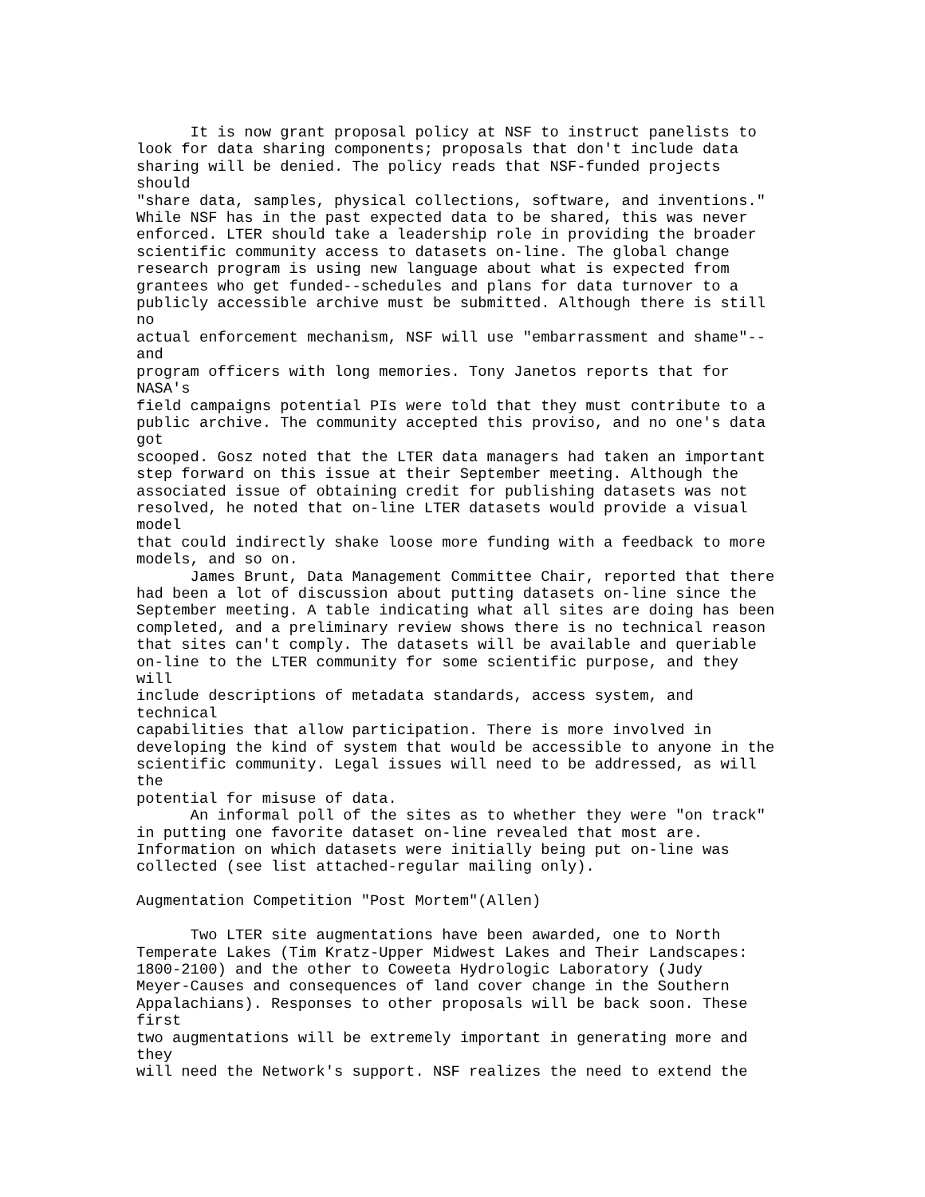It is now grant proposal policy at NSF to instruct panelists to
look for data sharing components; proposals that don't include data
sharing will be denied. The policy reads that NSF-funded projects
should
"share data, samples, physical collections, software, and inventions."
While NSF has in the past expected data to be shared, this was never
enforced. LTER should take a leadership role in providing the broader
scientific community access to datasets on-line. The global change
research program is using new language about what is expected from
grantees who get funded--schedules and plans for data turnover to a
publicly accessible archive must be submitted. Although there is still
no
actual enforcement mechanism, NSF will use "embarrassment and shame"--
and
program officers with long memories. Tony Janetos reports that for
NASA's
field campaigns potential PIs were told that they must contribute to a
public archive. The community accepted this proviso, and no one's data
got
scooped. Gosz noted that the LTER data managers had taken an important
step forward on this issue at their September meeting. Although the
associated issue of obtaining credit for publishing datasets was not
resolved, he noted that on-line LTER datasets would provide a visual
model
that could indirectly shake loose more funding with a feedback to more
models, and so on.
      James Brunt, Data Management Committee Chair, reported that there
had been a lot of discussion about putting datasets on-line since the
September meeting. A table indicating what all sites are doing has been
completed, and a preliminary review shows there is no technical reason
that sites can't comply. The datasets will be available and queriable
on-line to the LTER community for some scientific purpose, and they
will
include descriptions of metadata standards, access system, and
technical
capabilities that allow participation. There is more involved in
developing the kind of system that would be accessible to anyone in the
scientific community. Legal issues will need to be addressed, as will
the
potential for misuse of data.
      An informal poll of the sites as to whether they were "on track"
in putting one favorite dataset on-line revealed that most are.
Information on which datasets were initially being put on-line was
collected (see list attached-regular mailing only).

Augmentation Competition "Post Mortem"(Allen)

      Two LTER site augmentations have been awarded, one to North
Temperate Lakes (Tim Kratz-Upper Midwest Lakes and Their Landscapes:
1800-2100) and the other to Coweeta Hydrologic Laboratory (Judy
Meyer-Causes and consequences of land cover change in the Southern
Appalachians). Responses to other proposals will be back soon. These
first
two augmentations will be extremely important in generating more and
they
will need the Network's support. NSF realizes the need to extend the